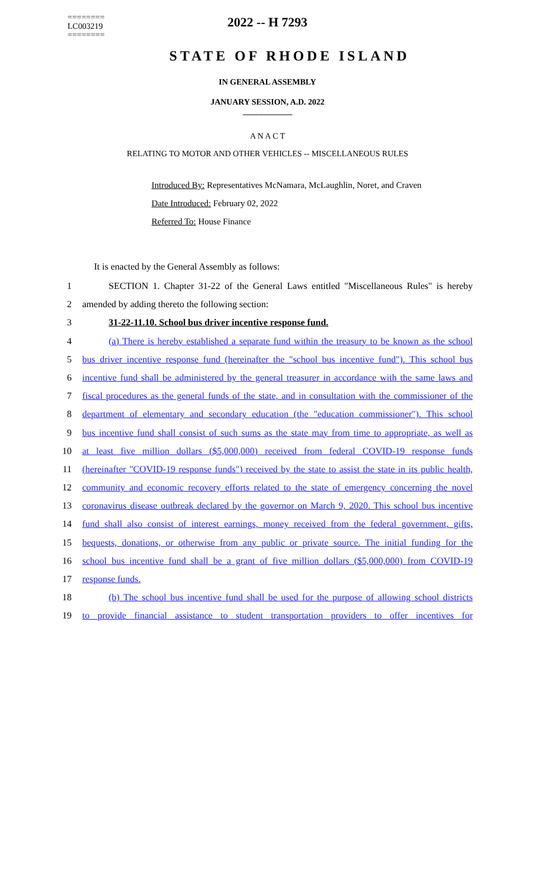========
LC003219
========
2022 -- H 7293
STATE OF RHODE ISLAND
IN GENERAL ASSEMBLY
JANUARY SESSION, A.D. 2022
____________
A N A C T
RELATING TO MOTOR AND OTHER VEHICLES -- MISCELLANEOUS RULES
Introduced By: Representatives McNamara, McLaughlin, Noret, and Craven
Date Introduced: February 02, 2022
Referred To: House Finance
It is enacted by the General Assembly as follows:
1 SECTION 1. Chapter 31-22 of the General Laws entitled "Miscellaneous Rules" is hereby
2 amended by adding thereto the following section:
3 31-22-11.10. School bus driver incentive response fund.
4 (a) There is hereby established a separate fund within the treasury to be known as the school
5 bus driver incentive response fund (hereinafter the "school bus incentive fund"). This school bus
6 incentive fund shall be administered by the general treasurer in accordance with the same laws and
7 fiscal procedures as the general funds of the state, and in consultation with the commissioner of the
8 department of elementary and secondary education (the "education commissioner"). This school
9 bus incentive fund shall consist of such sums as the state may from time to appropriate, as well as
10 at least five million dollars ($5,000,000) received from federal COVID-19 response funds
11 (hereinafter "COVID-19 response funds") received by the state to assist the state in its public health,
12 community and economic recovery efforts related to the state of emergency concerning the novel
13 coronavirus disease outbreak declared by the governor on March 9, 2020. This school bus incentive
14 fund shall also consist of interest earnings, money received from the federal government, gifts,
15 bequests, donations, or otherwise from any public or private source. The initial funding for the
16 school bus incentive fund shall be a grant of five million dollars ($5,000,000) from COVID-19
17 response funds.
18 (b) The school bus incentive fund shall be used for the purpose of allowing school districts
19 to provide financial assistance to student transportation providers to offer incentives for